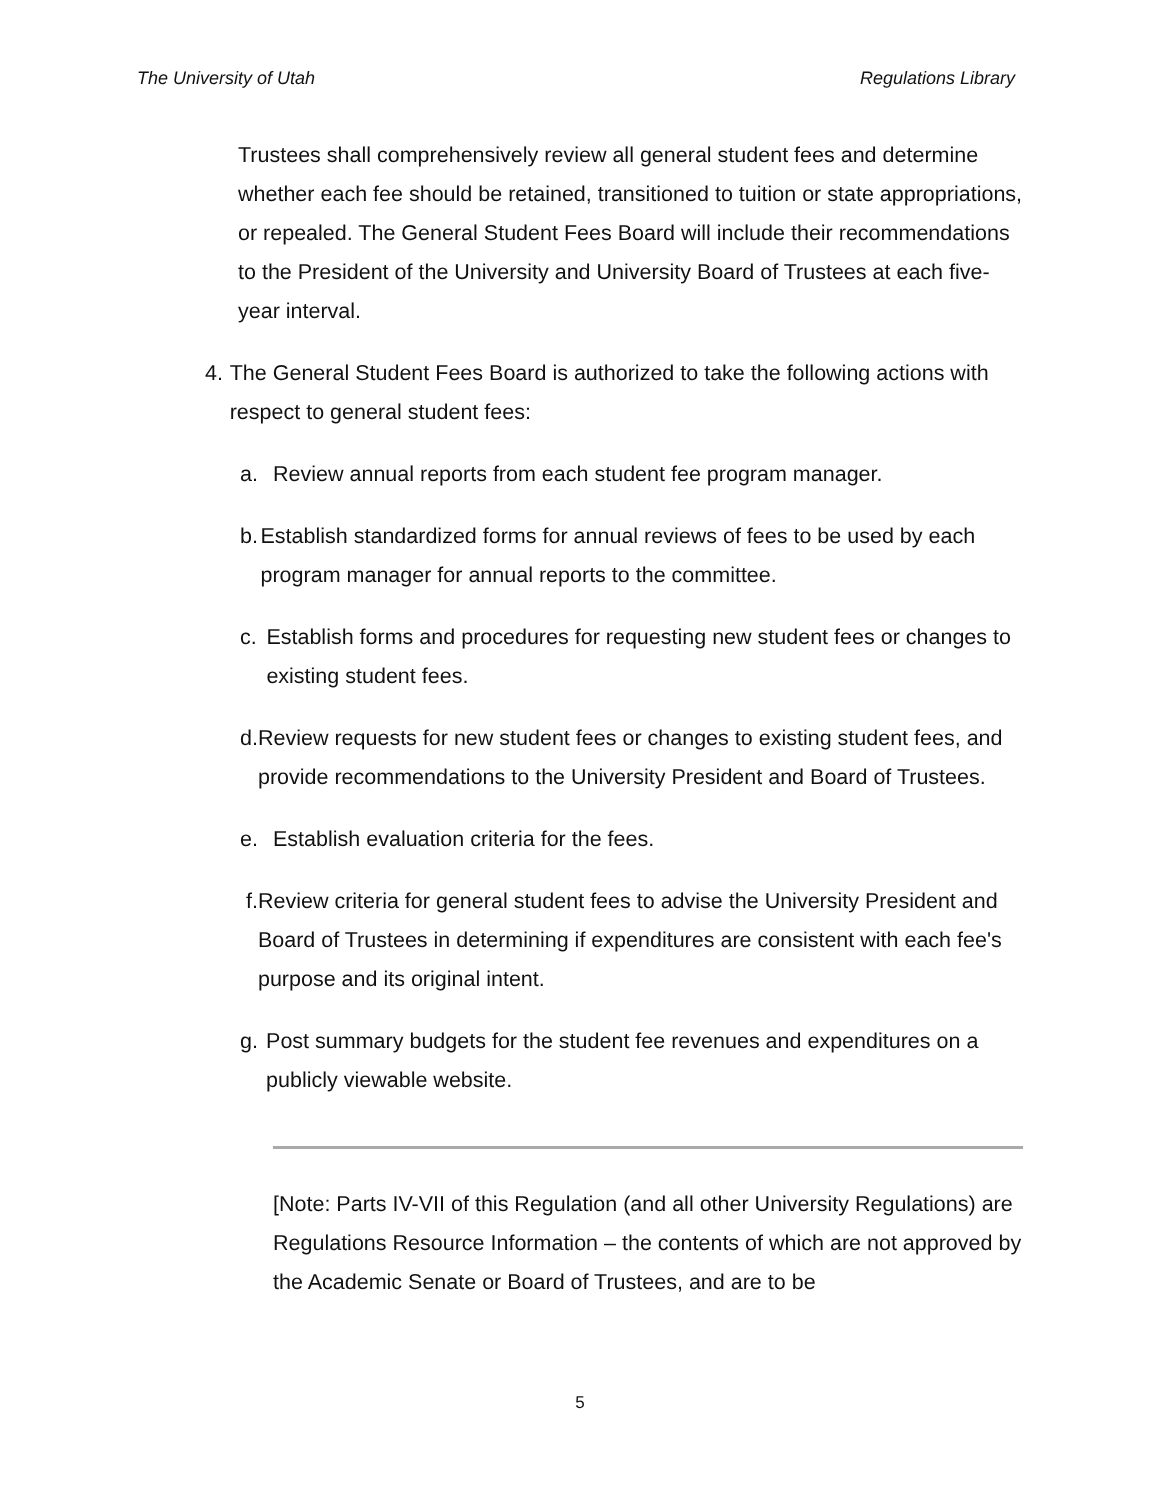The University of Utah Regulations Library
Trustees shall comprehensively review all general student fees and determine whether each fee should be retained, transitioned to tuition or state appropriations, or repealed. The General Student Fees Board will include their recommendations to the President of the University and University Board of Trustees at each five-year interval.
4. The General Student Fees Board is authorized to take the following actions with respect to general student fees:
a. Review annual reports from each student fee program manager.
b. Establish standardized forms for annual reviews of fees to be used by each program manager for annual reports to the committee.
c. Establish forms and procedures for requesting new student fees or changes to existing student fees.
d. Review requests for new student fees or changes to existing student fees, and provide recommendations to the University President and Board of Trustees.
e. Establish evaluation criteria for the fees.
f. Review criteria for general student fees to advise the University President and Board of Trustees in determining if expenditures are consistent with each fee's purpose and its original intent.
g. Post summary budgets for the student fee revenues and expenditures on a publicly viewable website.
[Note: Parts IV-VII of this Regulation (and all other University Regulations) are Regulations Resource Information – the contents of which are not approved by the Academic Senate or Board of Trustees, and are to be
5